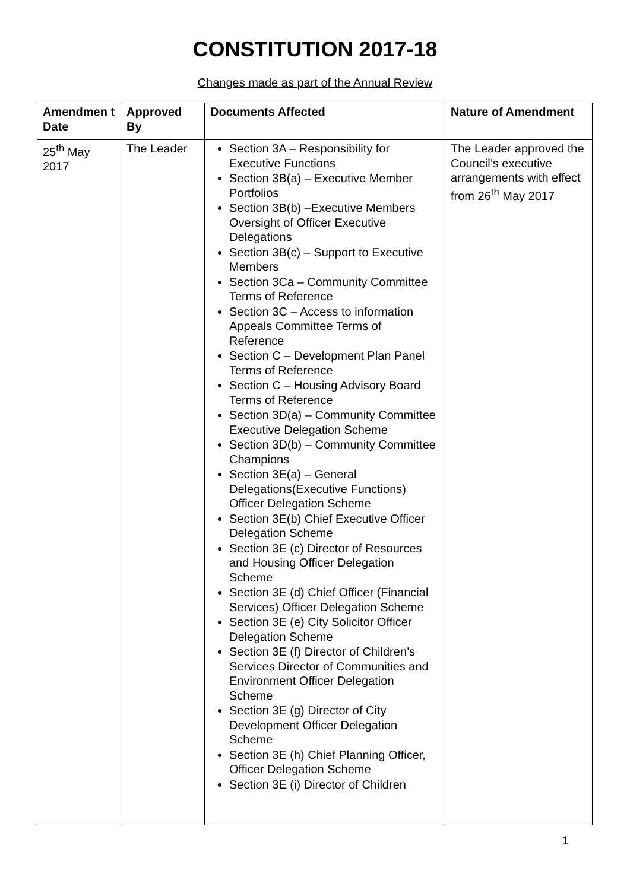CONSTITUTION 2017-18
Changes made as part of the Annual Review
| Amendmen t Date | Approved By | Documents Affected | Nature of Amendment |
| --- | --- | --- | --- |
| 25<sup>th</sup> May 2017 | The Leader | Section 3A – Responsibility for Executive Functions Section 3B(a) – Executive Member Portfolios Section 3B(b) –Executive Members Oversight of Officer Executive Delegations Section 3B(c) – Support to Executive Members Section 3Ca – Community Committee Terms of Reference Section 3C – Access to information Appeals Committee Terms of Reference Section C – Development Plan Panel Terms of Reference Section C – Housing Advisory Board Terms of Reference Section 3D(a) – Community Committee Executive Delegation Scheme Section 3D(b) – Community Committee Champions Section 3E(a) – General Delegations(Executive Functions) Officer Delegation Scheme Section 3E(b) Chief Executive Officer Delegation Scheme Section 3E (c) Director of Resources and Housing Officer Delegation Scheme Section 3E (d) Chief Officer (Financial Services) Officer Delegation Scheme Section 3E (e) City Solicitor Officer Delegation Scheme Section 3E (f) Director of Children’s Services Director of Communities and Environment Officer Delegation Scheme Section 3E (g) Director of City Development Officer Delegation Scheme Section 3E (h) Chief Planning Officer, Officer Delegation Scheme Section 3E (i) Director of Children | The Leader approved the Council’s executive arrangements with effect from 26<sup>th</sup> May 2017 |
1